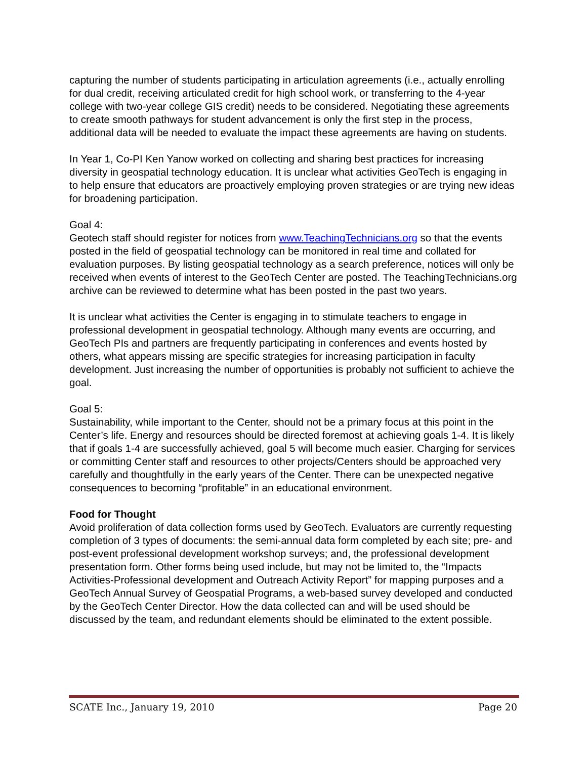capturing the number of students participating in articulation agreements (i.e., actually enrolling for dual credit, receiving articulated credit for high school work, or transferring to the 4-year college with two-year college GIS credit) needs to be considered. Negotiating these agreements to create smooth pathways for student advancement is only the first step in the process, additional data will be needed to evaluate the impact these agreements are having on students.
In Year 1, Co-PI Ken Yanow worked on collecting and sharing best practices for increasing diversity in geospatial technology education. It is unclear what activities GeoTech is engaging in to help ensure that educators are proactively employing proven strategies or are trying new ideas for broadening participation.
Goal 4:
Geotech staff should register for notices from www.TeachingTechnicians.org so that the events posted in the field of geospatial technology can be monitored in real time and collated for evaluation purposes. By listing geospatial technology as a search preference, notices will only be received when events of interest to the GeoTech Center are posted. The TeachingTechnicians.org archive can be reviewed to determine what has been posted in the past two years.
It is unclear what activities the Center is engaging in to stimulate teachers to engage in professional development in geospatial technology. Although many events are occurring, and GeoTech PIs and partners are frequently participating in conferences and events hosted by others, what appears missing are specific strategies for increasing participation in faculty development. Just increasing the number of opportunities is probably not sufficient to achieve the goal.
Goal 5:
Sustainability, while important to the Center, should not be a primary focus at this point in the Center’s life. Energy and resources should be directed foremost at achieving goals 1-4. It is likely that if goals 1-4 are successfully achieved, goal 5 will become much easier. Charging for services or committing Center staff and resources to other projects/Centers should be approached very carefully and thoughtfully in the early years of the Center. There can be unexpected negative consequences to becoming “profitable” in an educational environment.
Food for Thought
Avoid proliferation of data collection forms used by GeoTech. Evaluators are currently requesting completion of 3 types of documents: the semi-annual data form completed by each site; pre- and post-event professional development workshop surveys; and, the professional development presentation form. Other forms being used include, but may not be limited to, the “Impacts Activities-Professional development and Outreach Activity Report” for mapping purposes and a GeoTech Annual Survey of Geospatial Programs, a web-based survey developed and conducted by the GeoTech Center Director. How the data collected can and will be used should be discussed by the team, and redundant elements should be eliminated to the extent possible.
SCATE Inc., January 19, 2010 Page 20